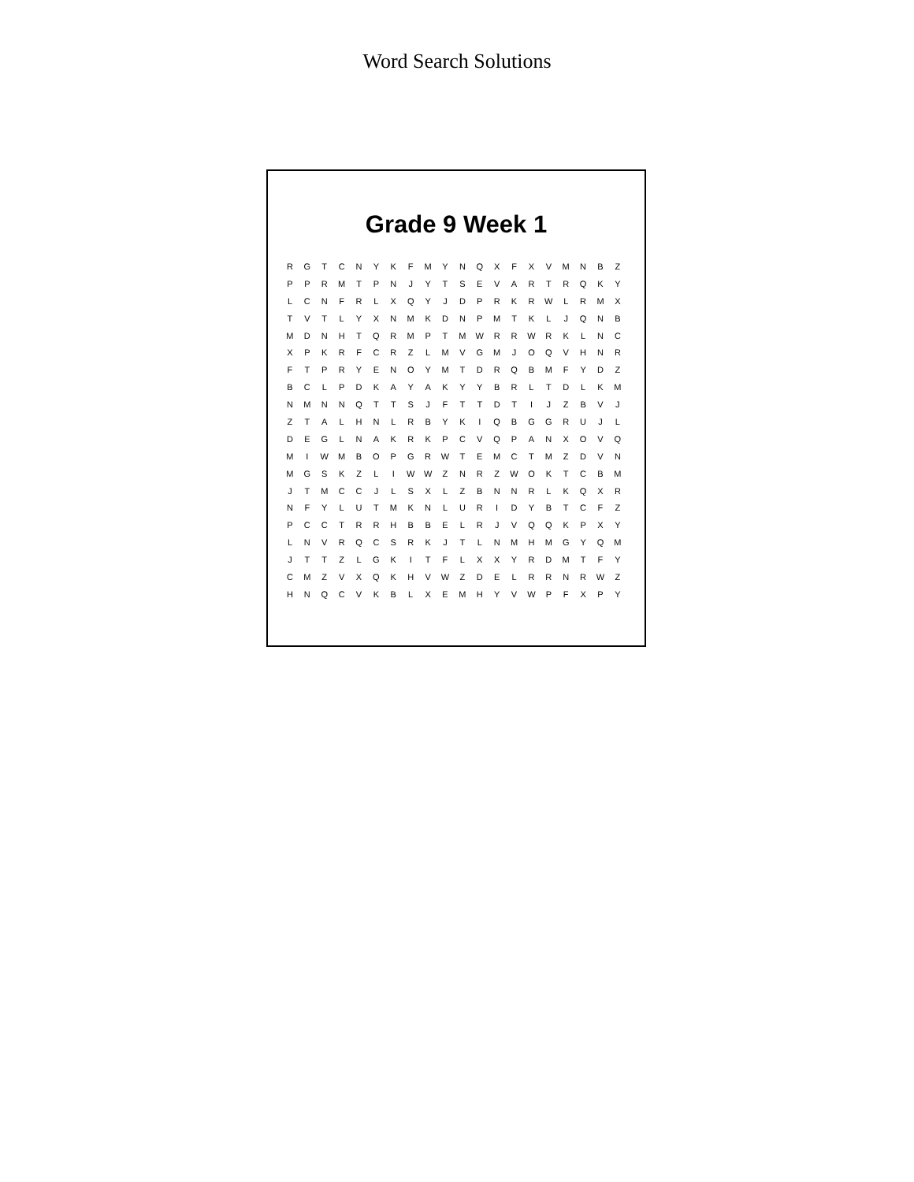Word Search Solutions
Grade 9 Week 1
| R | G | T | C | N | Y | K | F | M | Y | N | Q | X | F | X | V | M | N | B | Z |
| P | P | R | M | T | P | N | J | Y | T | S | E | V | A | R | T | R | Q | K | Y |
| L | C | N | F | R | L | X | Q | Y | J | D | P | R | K | R | W | L | R | M | X |
| T | V | T | L | Y | X | N | M | K | D | N | P | M | T | K | L | J | Q | N | B |
| M | D | N | H | T | Q | R | M | P | T | M | W | R | R | W | R | K | L | N | C |
| X | P | K | R | F | C | R | Z | L | M | V | G | M | J | O | Q | V | H | N | R |
| F | T | P | R | Y | E | N | O | Y | M | T | D | R | Q | B | M | F | Y | D | Z |
| B | C | L | P | D | K | A | Y | A | K | Y | Y | B | R | L | T | D | L | K | M |
| N | M | N | N | Q | T | T | S | J | F | T | T | D | T | I | J | Z | B | V | J |
| Z | T | A | L | H | N | L | R | B | Y | K | I | Q | B | G | G | R | U | J | L |
| D | E | G | L | N | A | K | R | K | P | C | V | Q | P | A | N | X | O | V | Q |
| M | I | W | M | B | O | P | G | R | W | T | E | M | C | T | M | Z | D | V | N |
| M | G | S | K | Z | L | I | W | W | Z | N | R | Z | W | O | K | T | C | B | M |
| J | T | M | C | C | J | L | S | X | L | Z | B | N | N | R | L | K | Q | X | R |
| N | F | Y | L | U | T | M | K | N | L | U | R | I | D | Y | B | T | C | F | Z |
| P | C | C | T | R | R | H | B | B | E | L | R | J | V | Q | Q | K | P | X | Y |
| L | N | V | R | Q | C | S | R | K | J | T | L | N | M | H | M | G | Y | Q | M |
| J | T | T | Z | L | G | K | I | T | F | L | X | X | Y | R | D | M | T | F | Y |
| C | M | Z | V | X | Q | K | H | V | W | Z | D | E | L | R | R | N | R | W | Z |
| H | N | Q | C | V | K | B | L | X | E | M | H | Y | V | W | P | F | X | P | Y |